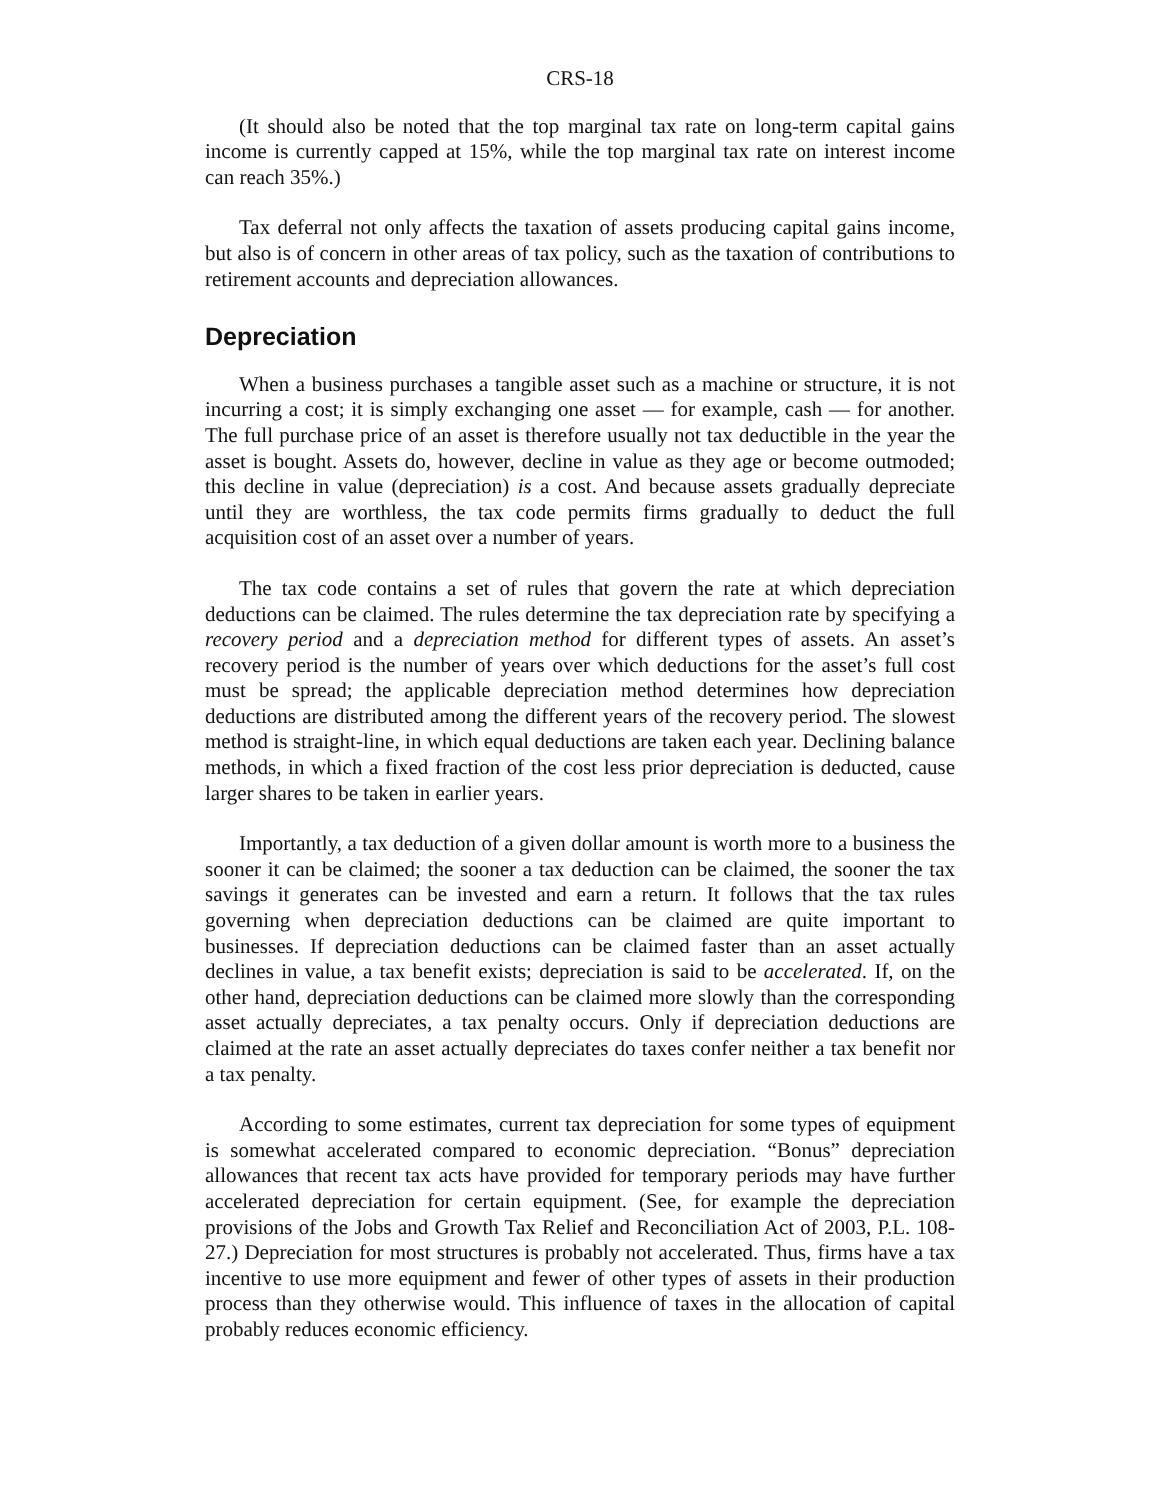CRS-18
(It should also be noted that the top marginal tax rate on long-term capital gains income is currently capped at 15%, while the top marginal tax rate on interest income can reach 35%.)
Tax deferral not only affects the taxation of assets producing capital gains income, but also is of concern in other areas of tax policy, such as the taxation of contributions to retirement accounts and depreciation allowances.
Depreciation
When a business purchases a tangible asset such as a machine or structure, it is not incurring a cost; it is simply exchanging one asset — for example, cash — for another. The full purchase price of an asset is therefore usually not tax deductible in the year the asset is bought. Assets do, however, decline in value as they age or become outmoded; this decline in value (depreciation) is a cost. And because assets gradually depreciate until they are worthless, the tax code permits firms gradually to deduct the full acquisition cost of an asset over a number of years.
The tax code contains a set of rules that govern the rate at which depreciation deductions can be claimed. The rules determine the tax depreciation rate by specifying a recovery period and a depreciation method for different types of assets. An asset’s recovery period is the number of years over which deductions for the asset’s full cost must be spread; the applicable depreciation method determines how depreciation deductions are distributed among the different years of the recovery period. The slowest method is straight-line, in which equal deductions are taken each year. Declining balance methods, in which a fixed fraction of the cost less prior depreciation is deducted, cause larger shares to be taken in earlier years.
Importantly, a tax deduction of a given dollar amount is worth more to a business the sooner it can be claimed; the sooner a tax deduction can be claimed, the sooner the tax savings it generates can be invested and earn a return. It follows that the tax rules governing when depreciation deductions can be claimed are quite important to businesses. If depreciation deductions can be claimed faster than an asset actually declines in value, a tax benefit exists; depreciation is said to be accelerated. If, on the other hand, depreciation deductions can be claimed more slowly than the corresponding asset actually depreciates, a tax penalty occurs. Only if depreciation deductions are claimed at the rate an asset actually depreciates do taxes confer neither a tax benefit nor a tax penalty.
According to some estimates, current tax depreciation for some types of equipment is somewhat accelerated compared to economic depreciation. “Bonus” depreciation allowances that recent tax acts have provided for temporary periods may have further accelerated depreciation for certain equipment. (See, for example the depreciation provisions of the Jobs and Growth Tax Relief and Reconciliation Act of 2003, P.L. 108-27.) Depreciation for most structures is probably not accelerated. Thus, firms have a tax incentive to use more equipment and fewer of other types of assets in their production process than they otherwise would. This influence of taxes in the allocation of capital probably reduces economic efficiency.